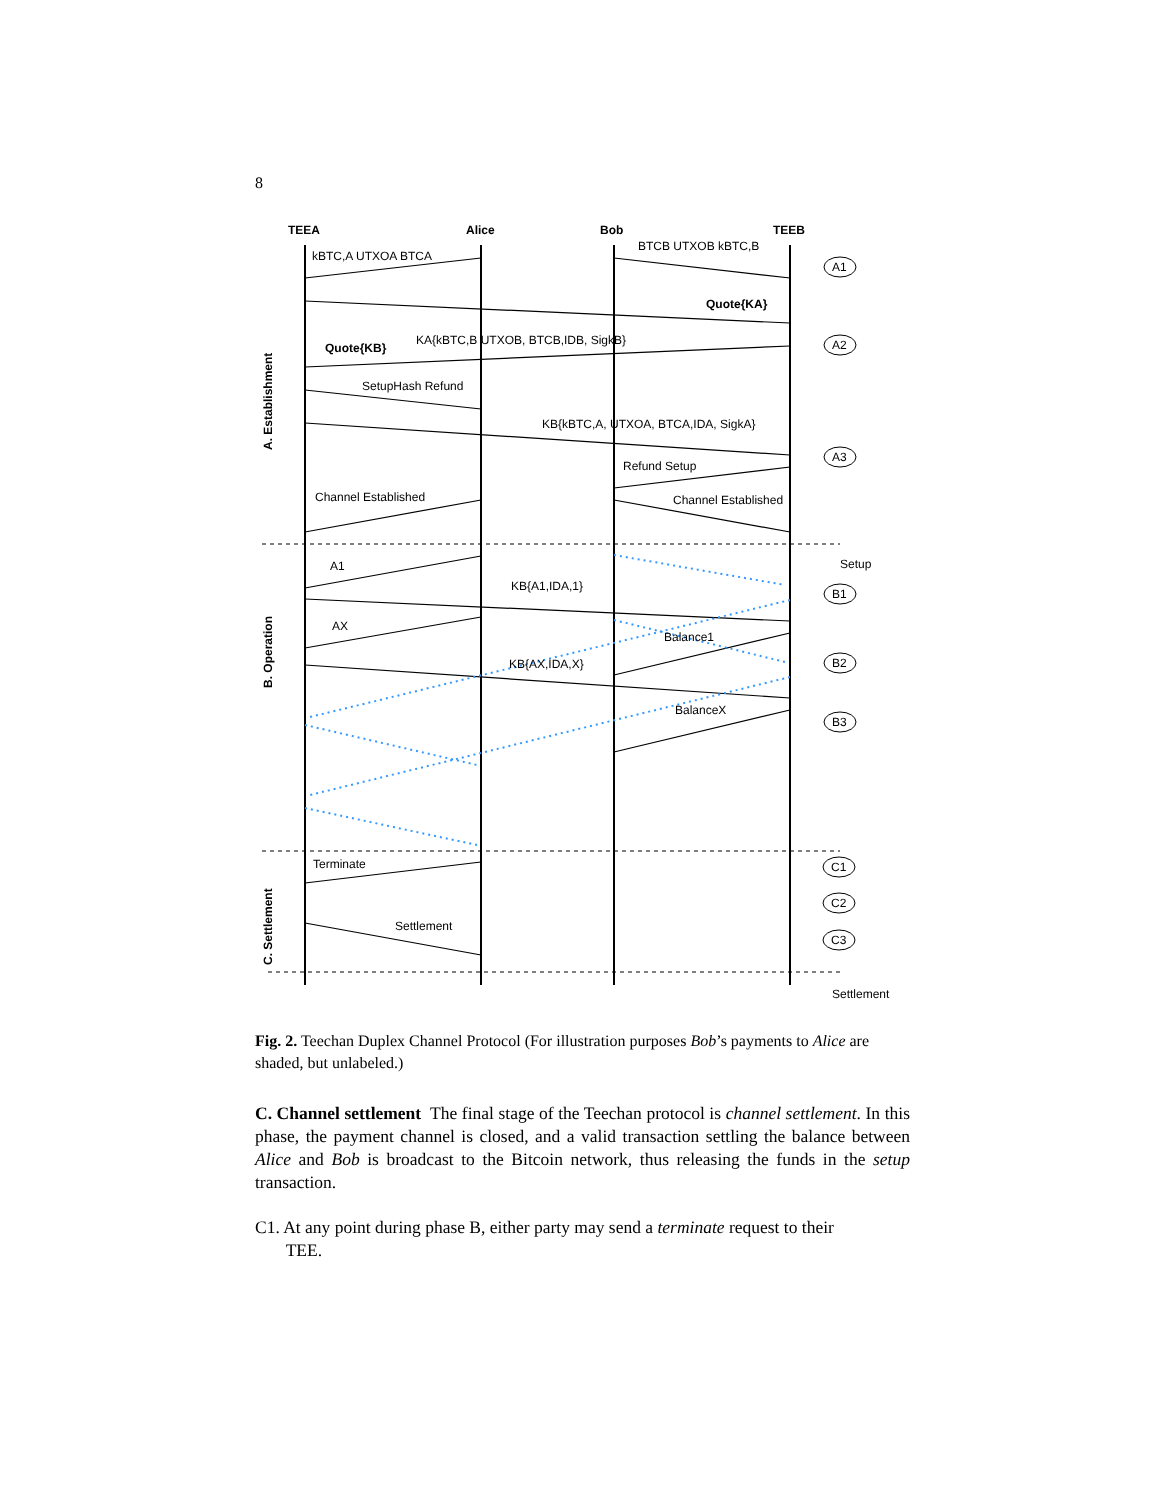8
TEEA
Alice
Bob
TEEB
kBTC,A UTXOA BTCA
BTCB UTXOB kBTC,B
Quote{KA}
KA{kBTC,B UTXOB, BTCB,IDB, SigkB}
Quote{KB}
SetupHash Refund
KB{kBTC,A, UTXOA, BTCA,IDA, SigkA}
Refund Setup
Channel Established
Channel Established
Setup
A1
KB{A1,IDA,1}
AX
Balance1
KB{AX,IDA,X}
BalanceX
Terminate
Settlement
Settlement
A. Establishment
B. Operation
C. Settlement
A1
A2
A3
B1
B2
B3
C1
C2
C3
Fig. 2. Teechan Duplex Channel Protocol (For illustration purposes Bob’s payments to Alice are shaded, but unlabeled.)
C. Channel settlement The final stage of the Teechan protocol is channel settlement. In this phase, the payment channel is closed, and a valid transaction settling the balance between Alice and Bob is broadcast to the Bitcoin network, thus releasing the funds in the setup transaction.
C1. At any point during phase B, either party may send a terminate request to their
TEE.